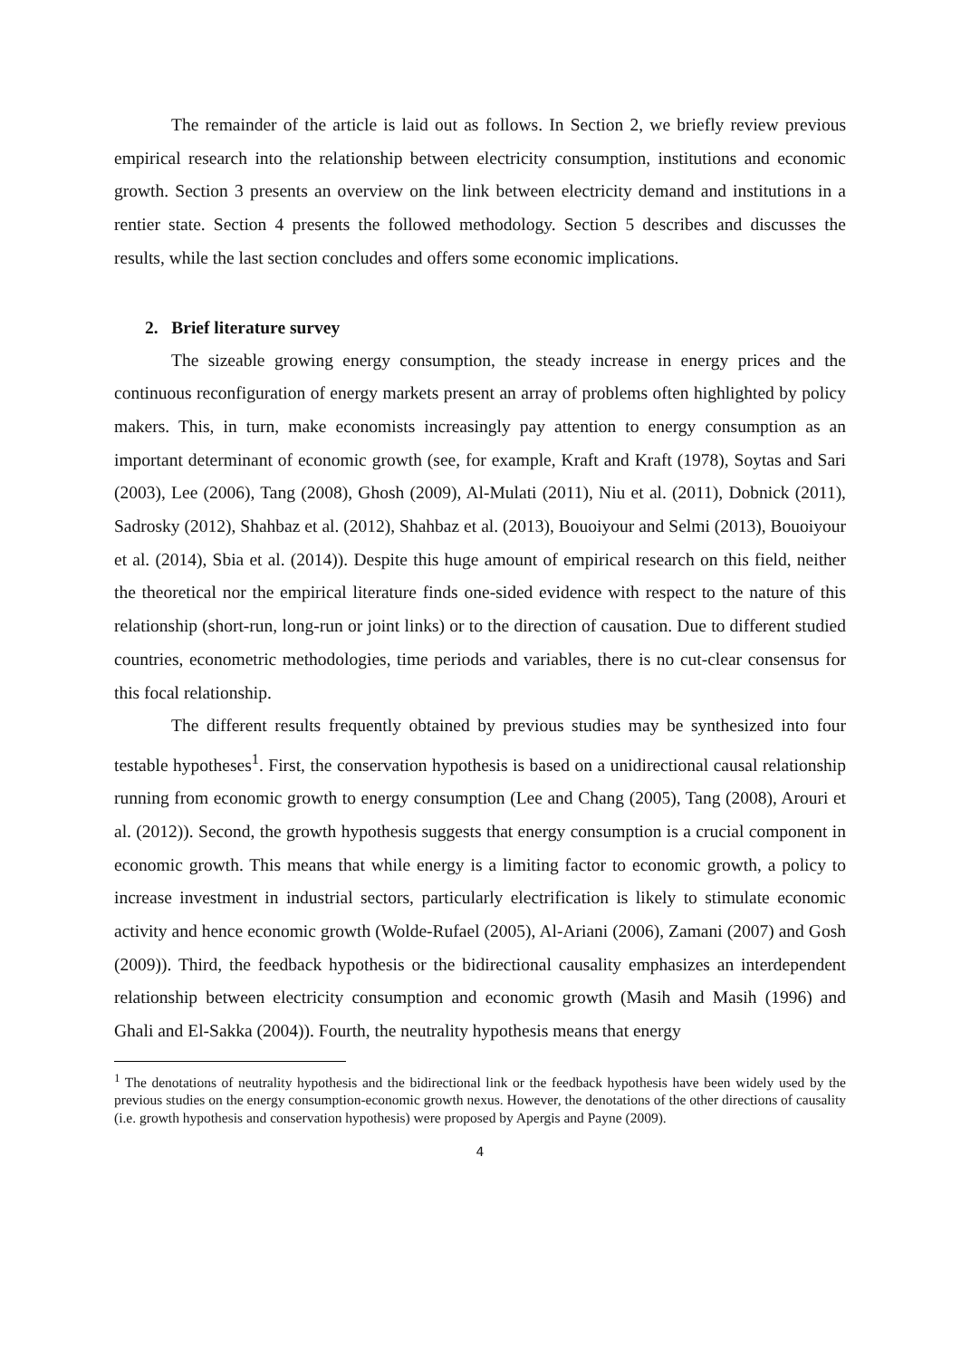The remainder of the article is laid out as follows. In Section 2, we briefly review previous empirical research into the relationship between electricity consumption, institutions and economic growth. Section 3 presents an overview on the link between electricity demand and institutions in a rentier state. Section 4 presents the followed methodology. Section 5 describes and discusses the results, while the last section concludes and offers some economic implications.
2. Brief literature survey
The sizeable growing energy consumption, the steady increase in energy prices and the continuous reconfiguration of energy markets present an array of problems often highlighted by policy makers. This, in turn, make economists increasingly pay attention to energy consumption as an important determinant of economic growth (see, for example, Kraft and Kraft (1978), Soytas and Sari (2003), Lee (2006), Tang (2008), Ghosh (2009), Al-Mulati (2011), Niu et al. (2011), Dobnick (2011), Sadrosky (2012), Shahbaz et al. (2012), Shahbaz et al. (2013), Bouoiyour and Selmi (2013), Bouoiyour et al. (2014), Sbia et al. (2014)). Despite this huge amount of empirical research on this field, neither the theoretical nor the empirical literature finds one-sided evidence with respect to the nature of this relationship (short-run, long-run or joint links) or to the direction of causation. Due to different studied countries, econometric methodologies, time periods and variables, there is no cut-clear consensus for this focal relationship.
The different results frequently obtained by previous studies may be synthesized into four testable hypotheses<sup>1</sup>. First, the conservation hypothesis is based on a unidirectional causal relationship running from economic growth to energy consumption (Lee and Chang (2005), Tang (2008), Arouri et al. (2012)). Second, the growth hypothesis suggests that energy consumption is a crucial component in economic growth. This means that while energy is a limiting factor to economic growth, a policy to increase investment in industrial sectors, particularly electrification is likely to stimulate economic activity and hence economic growth (Wolde-Rufael (2005), Al-Ariani (2006), Zamani (2007) and Gosh (2009)). Third, the feedback hypothesis or the bidirectional causality emphasizes an interdependent relationship between electricity consumption and economic growth (Masih and Masih (1996) and Ghali and El-Sakka (2004)). Fourth, the neutrality hypothesis means that energy
<sup>1</sup> The denotations of neutrality hypothesis and the bidirectional link or the feedback hypothesis have been widely used by the previous studies on the energy consumption-economic growth nexus. However, the denotations of the other directions of causality (i.e. growth hypothesis and conservation hypothesis) were proposed by Apergis and Payne (2009).
4